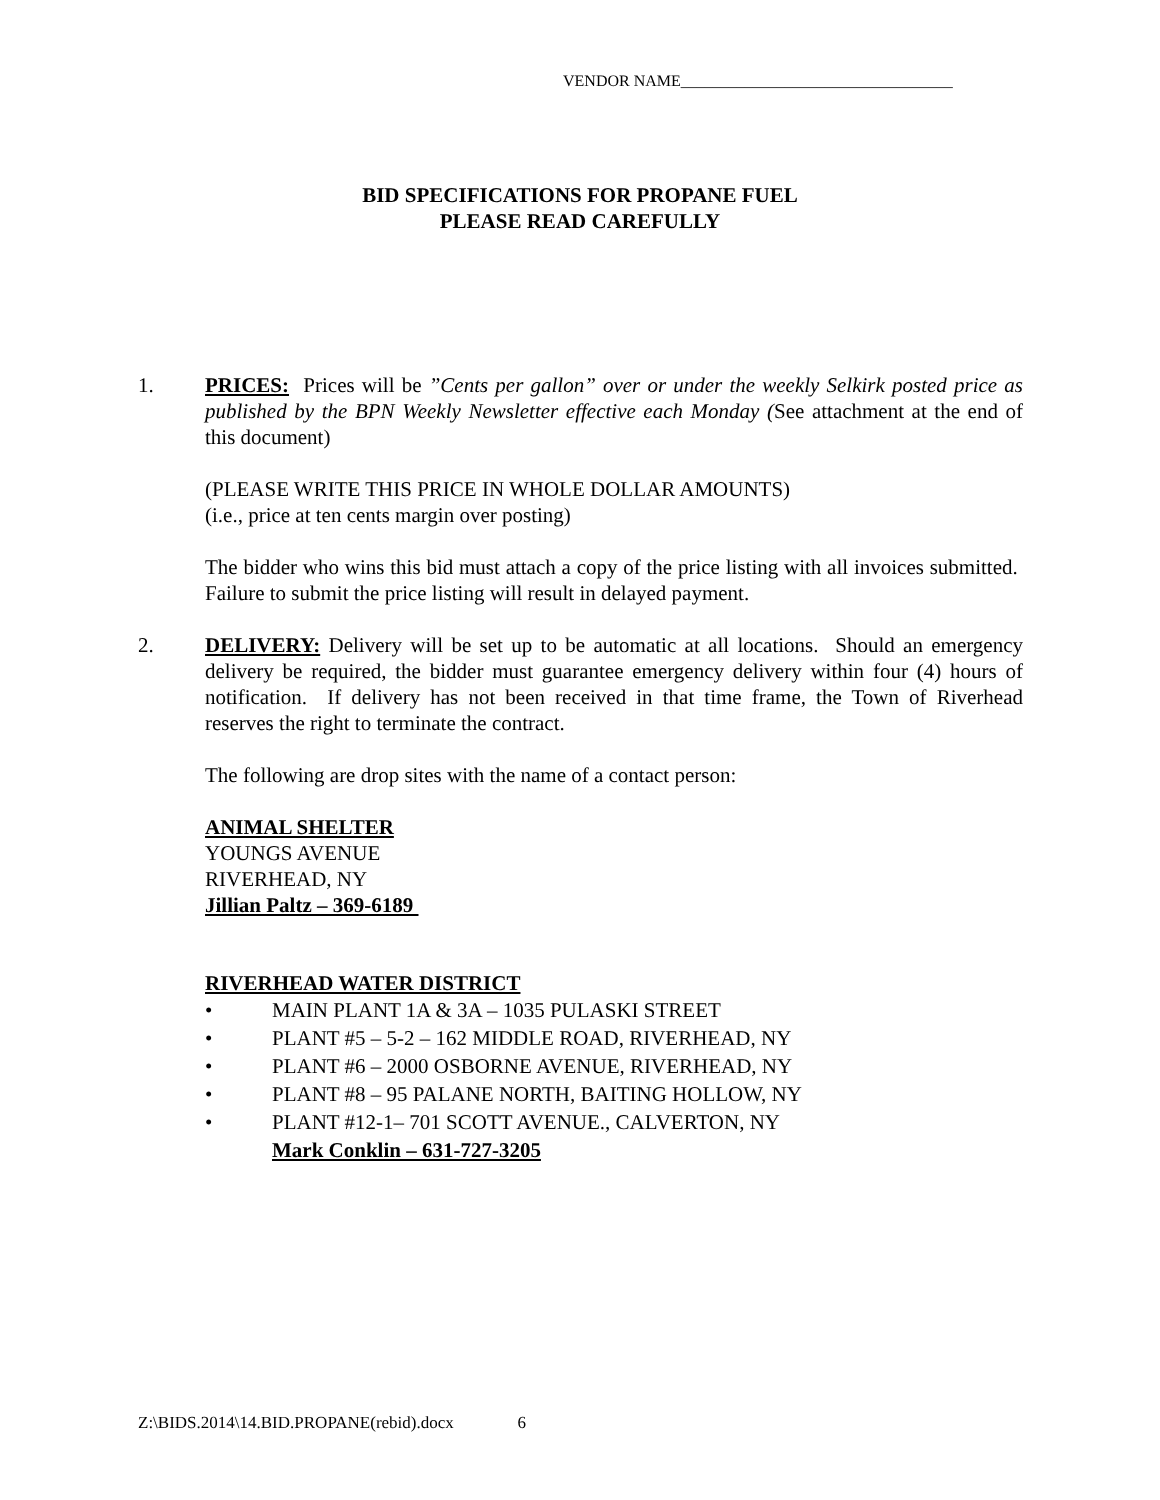VENDOR NAME__________________________________
BID SPECIFICATIONS FOR PROPANE FUEL
PLEASE READ CAREFULLY
1. PRICES: Prices will be ”Cents per gallon” over or under the weekly Selkirk posted price as published by the BPN Weekly Newsletter effective each Monday (See attachment at the end of this document)
(PLEASE WRITE THIS PRICE IN WHOLE DOLLAR AMOUNTS)
(i.e., price at ten cents margin over posting)
The bidder who wins this bid must attach a copy of the price listing with all invoices submitted. Failure to submit the price listing will result in delayed payment.
2. DELIVERY: Delivery will be set up to be automatic at all locations. Should an emergency delivery be required, the bidder must guarantee emergency delivery within four (4) hours of notification. If delivery has not been received in that time frame, the Town of Riverhead reserves the right to terminate the contract.
The following are drop sites with the name of a contact person:
ANIMAL SHELTER
YOUNGS AVENUE
RIVERHEAD, NY
Jillian Paltz – 369-6189
RIVERHEAD WATER DISTRICT
• MAIN PLANT 1A & 3A – 1035 PULASKI STREET
• PLANT #5 – 5-2 – 162 MIDDLE ROAD, RIVERHEAD, NY
• PLANT #6 – 2000 OSBORNE AVENUE, RIVERHEAD, NY
• PLANT #8 – 95 PALANE NORTH, BAITING HOLLOW, NY
• PLANT #12-1– 701 SCOTT AVENUE., CALVERTON, NY
Mark Conklin – 631-727-3205
Z:\BIDS.2014\14.BID.PROPANE(rebid).docx 6